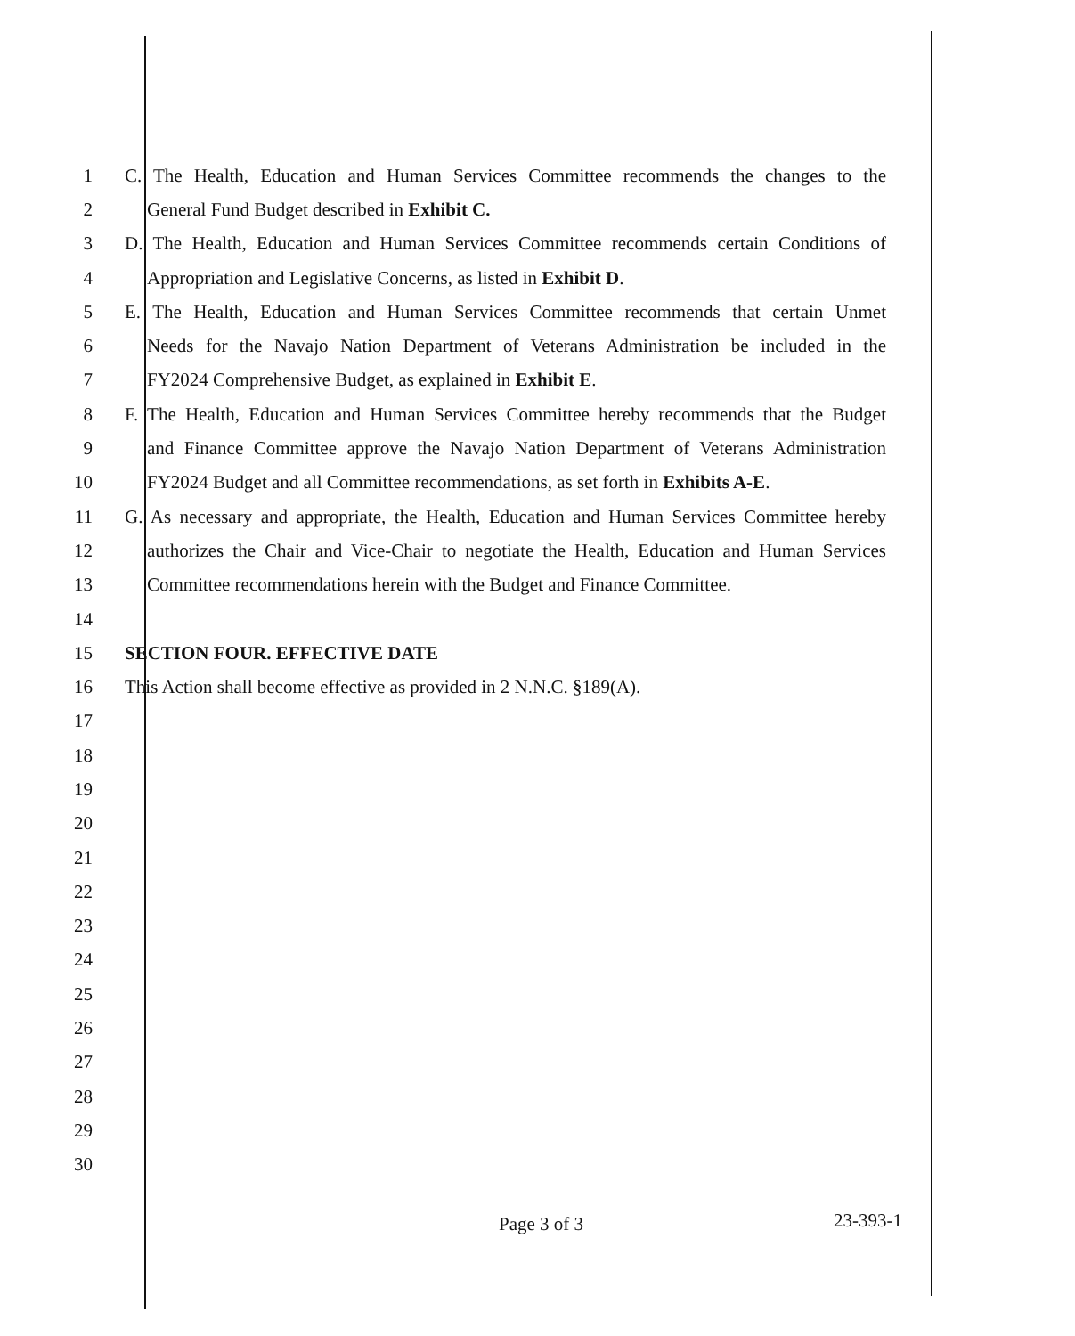1
C. The Health, Education and Human Services Committee recommends the changes to the
2 General Fund Budget described in Exhibit C.
3
D. The Health, Education and Human Services Committee recommends certain Conditions of
4 Appropriation and Legislative Concerns, as listed in Exhibit D.
5
E. The Health, Education and Human Services Committee recommends that certain Unmet
6
Needs for the Navajo Nation Department of Veterans Administration be included in the
7 FY2024 Comprehensive Budget, as explained in Exhibit E.
8
F. The Health, Education and Human Services Committee hereby recommends that the Budget
9
and Finance Committee approve the Navajo Nation Department of Veterans Administration
10
FY2024 Budget and all Committee recommendations, as set forth in Exhibits A-E.
11
G. As necessary and appropriate, the Health, Education and Human Services Committee hereby
12
authorizes the Chair and Vice-Chair to negotiate the Health, Education and Human Services
13
Committee recommendations herein with the Budget and Finance Committee.
14
15 SECTION FOUR. EFFECTIVE DATE
16 This Action shall become effective as provided in 2 N.N.C. §189(A).
17
18
19
20
21
22
23
24
25
26
27
28
29
30
Page 3 of 3 23-393-1